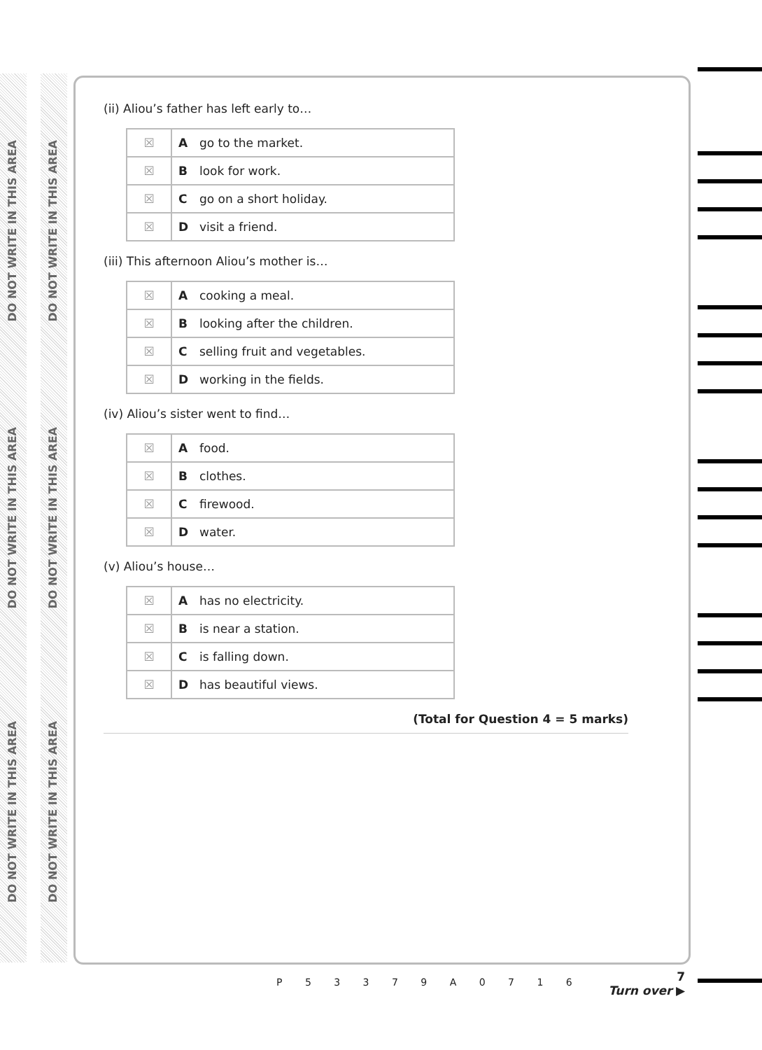DO NOT WRITE IN THIS AREA
DO NOT WRITE IN THIS AREA
DO NOT WRITE IN THIS AREA
DO NOT WRITE IN THIS AREA
DO NOT WRITE IN THIS AREA
DO NOT WRITE IN THIS AREA
(ii) Aliou’s father has left early to…
| ☒ | A go to the market. |
| ☒ | B look for work. |
| ☒ | C go on a short holiday. |
| ☒ | D visit a friend. |
(iii) This afternoon Aliou’s mother is…
| ☒ | A cooking a meal. |
| ☒ | B looking after the children. |
| ☒ | C selling fruit and vegetables. |
| ☒ | D working in the fields. |
(iv) Aliou’s sister went to find…
| ☒ | A food. |
| ☒ | B clothes. |
| ☒ | C firewood. |
| ☒ | D water. |
(v) Aliou’s house…
| ☒ | A has no electricity. |
| ☒ | B is near a station. |
| ☒ | C is falling down. |
| ☒ | D has beautiful views. |
(Total for Question 4 = 5 marks)
P 5 3 3 7 9 A 0 7 1 6
7
Turn over ▶